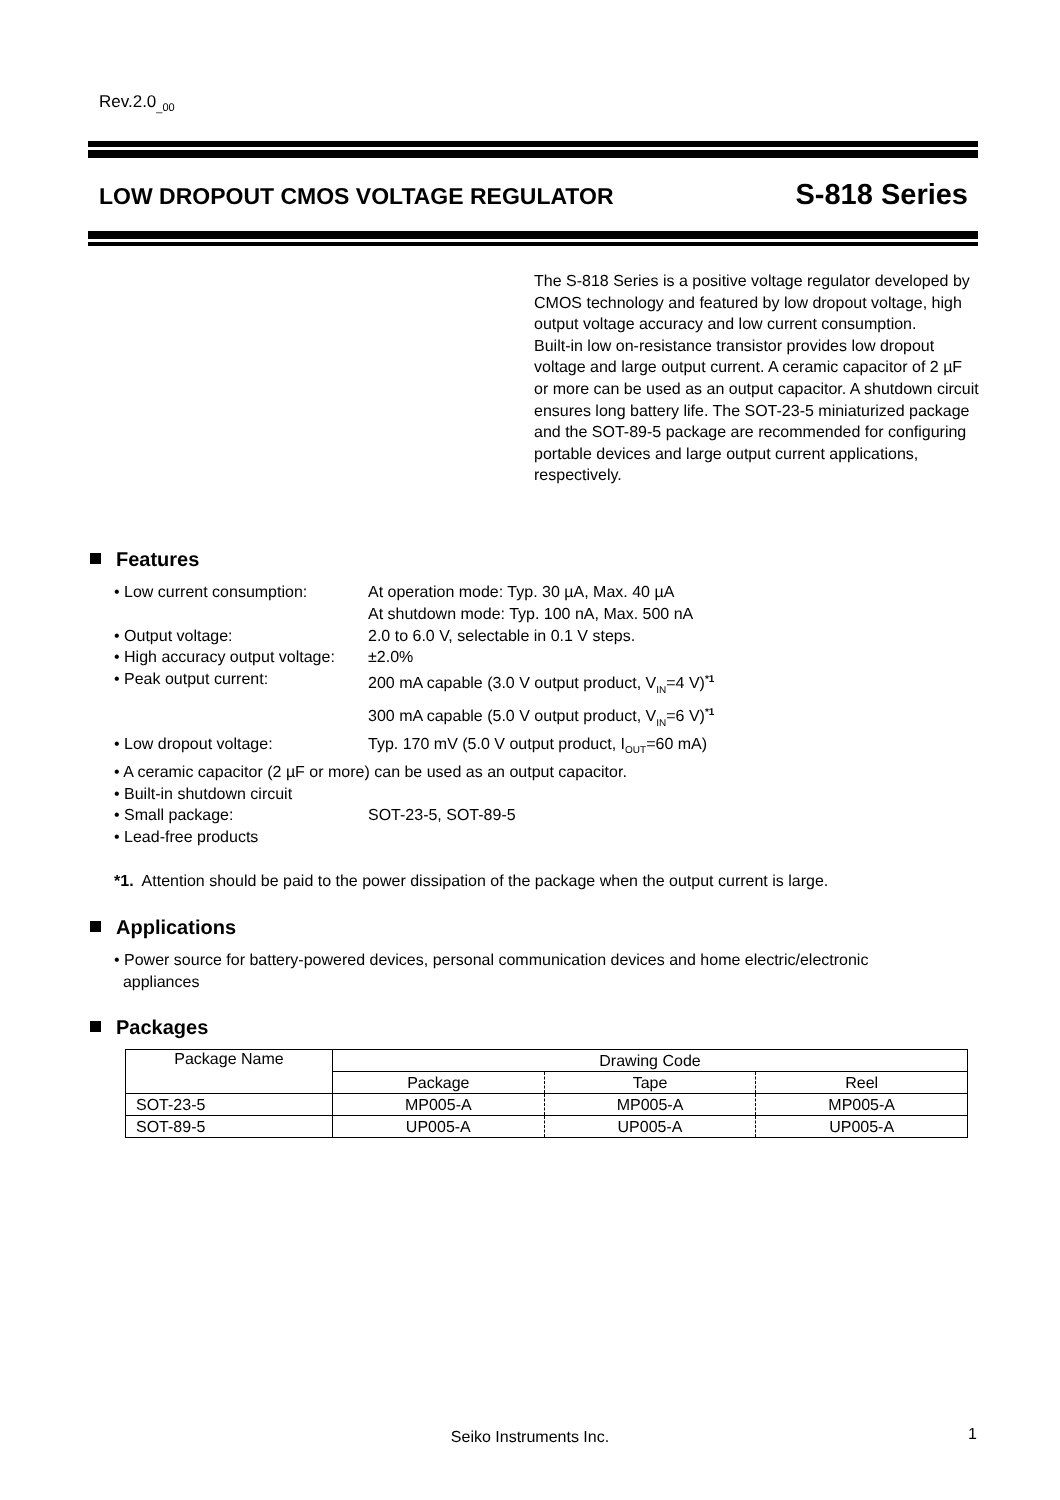Rev.2.0<sub>_00</sub>
LOW DROPOUT CMOS VOLTAGE REGULATOR S-818 Series
The S-818 Series is a positive voltage regulator developed by CMOS technology and featured by low dropout voltage, high output voltage accuracy and low current consumption.
Built-in low on-resistance transistor provides low dropout voltage and large output current. A ceramic capacitor of 2 µF or more can be used as an output capacitor. A shutdown circuit ensures long battery life. The SOT-23-5 miniaturized package and the SOT-89-5 package are recommended for configuring portable devices and large output current applications, respectively.
Features
• Low current consumption: At operation mode: Typ. 30 µA, Max. 40 µA
At shutdown mode: Typ. 100 nA, Max. 500 nA
• Output voltage: 2.0 to 6.0 V, selectable in 0.1 V steps.
• High accuracy output voltage: ±2.0%
• Peak output current: 200 mA capable (3.0 V output product, V<sub>IN</sub>=4 V)<sup>*1</sup>
300 mA capable (5.0 V output product, V<sub>IN</sub>=6 V)<sup>*1</sup>
• Low dropout voltage: Typ. 170 mV (5.0 V output product, I<sub>OUT</sub>=60 mA)
• A ceramic capacitor (2 µF or more) can be used as an output capacitor.
• Built-in shutdown circuit
• Small package: SOT-23-5, SOT-89-5
• Lead-free products
*1. Attention should be paid to the power dissipation of the package when the output current is large.
Applications
• Power source for battery-powered devices, personal communication devices and home electric/electronic
appliances
Packages
| Package Name | Drawing Code | | |
| --- | --- | --- | --- |
| | Package | Tape | Reel |
| SOT-23-5 | MP005-A | MP005-A | MP005-A |
| SOT-89-5 | UP005-A | UP005-A | UP005-A |
Seiko Instruments Inc. 1